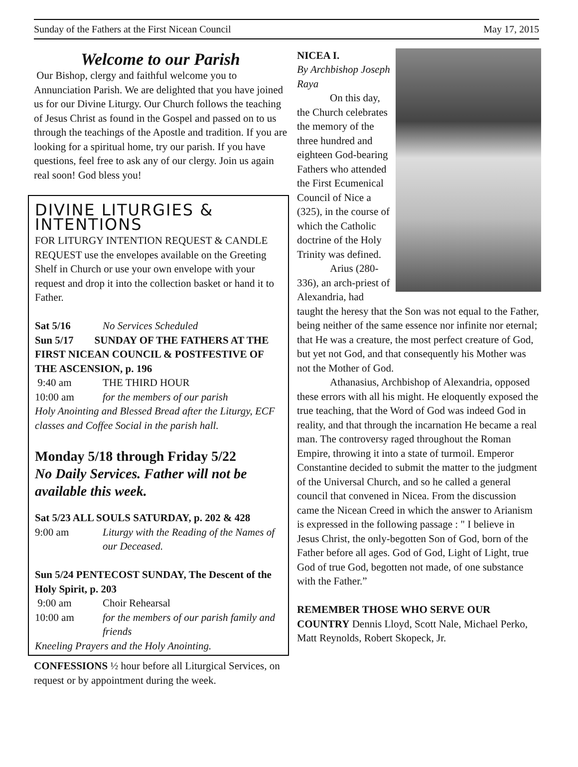Sunday of the Fathers at the First Nicean Council May 17, 2015
Welcome to our Parish
Our Bishop, clergy and faithful welcome you to Annunciation Parish. We are delighted that you have joined us for our Divine Liturgy. Our Church follows the teaching of Jesus Christ as found in the Gospel and passed on to us through the teachings of the Apostle and tradition. If you are looking for a spiritual home, try our parish. If you have questions, feel free to ask any of our clergy. Join us again real soon! God bless you!
DIVINE LITURGIES & INTENTIONS
FOR LITURGY INTENTION REQUEST & CANDLE REQUEST use the envelopes available on the Greeting Shelf in Church or use your own envelope with your request and drop it into the collection basket or hand it to Father.
Sat 5/16 No Services Scheduled
Sun 5/17 SUNDAY OF THE FATHERS AT THE FIRST NICEAN COUNCIL & POSTFESTIVE OF THE ASCENSION, p. 196
9:40 am THE THIRD HOUR
10:00 am for the members of our parish
Holy Anointing and Blessed Bread after the Liturgy, ECF classes and Coffee Social in the parish hall.
Monday 5/18 through Friday 5/22
No Daily Services. Father will not be available this week.
Sat 5/23 ALL SOULS SATURDAY, p. 202 & 428
9:00 am Liturgy with the Reading of the Names of our Deceased.
Sun 5/24 PENTECOST SUNDAY, The Descent of the Holy Spirit, p. 203
9:00 am Choir Rehearsal
10:00 am for the members of our parish family and friends
Kneeling Prayers and the Holy Anointing.
CONFESSIONS ½ hour before all Liturgical Services, on request or by appointment during the week.
NICEA I.
By Archbishop Joseph Raya
On this day, the Church celebrates the memory of the three hundred and eighteen God-bearing Fathers who attended the First Ecumenical Council of Nice a (325), in the course of which the Catholic doctrine of the Holy Trinity was defined.
Arius (280-336), an arch-priest of Alexandria, had taught the heresy that the Son was not equal to the Father, being neither of the same essence nor infinite nor eternal; that He was a creature, the most perfect creature of God, but yet not God, and that consequently his Mother was not the Mother of God.
Athanasius, Archbishop of Alexandria, opposed these errors with all his might. He eloquently exposed the true teaching, that the Word of God was indeed God in reality, and that through the incarnation He became a real man. The controversy raged throughout the Roman Empire, throwing it into a state of turmoil. Emperor Constantine decided to submit the matter to the judgment of the Universal Church, and so he called a general council that convened in Nicea. From the discussion came the Nicean Creed in which the answer to Arianism is expressed in the following passage : " I believe in Jesus Christ, the only-begotten Son of God, born of the Father before all ages. God of God, Light of Light, true God of true God, begotten not made, of one substance with the Father.”
REMEMBER THOSE WHO SERVE OUR COUNTRY Dennis Lloyd, Scott Nale, Michael Perko, Matt Reynolds, Robert Skopeck, Jr.